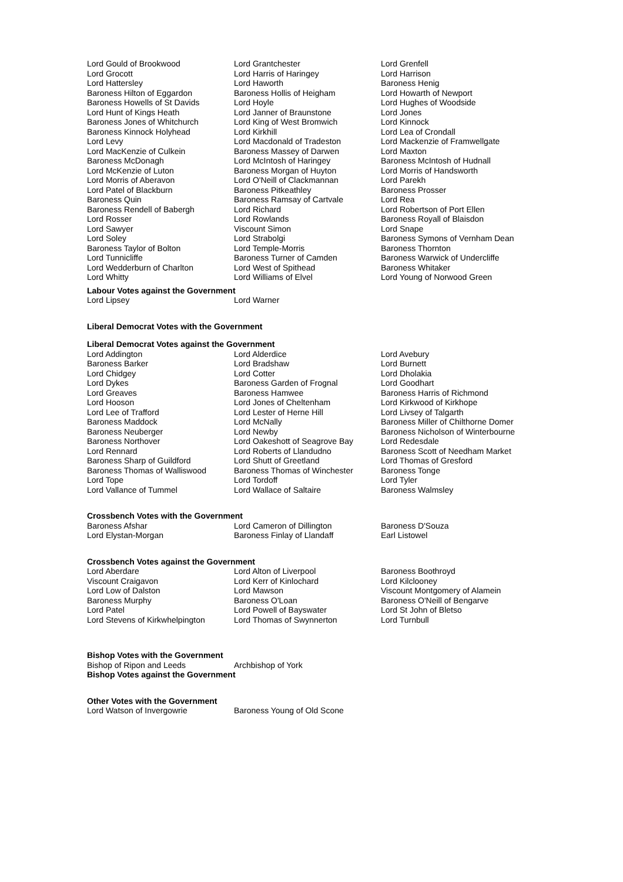| Lord Gould of Brookwood Lord Grocott Lord Hattersley Baroness Hilton of Eggardon Baroness Howells of St Davids Lord Hunt of Kings Heath Baroness Jones of Whitchurch Baroness Kinnock Holyhead Lord Levy Lord MacKenzie of Culkein Baroness McDonagh Lord McKenzie of Luton Lord Morris of Aberavon Lord Patel of Blackburn Baroness Quin Baroness Rendell of Babergh Lord Rosser Lord Sawyer Lord Soley Baroness Taylor of Bolton Lord Tunnicliffe Lord Wedderburn of Charlton Lord Whitty | Lord Grantchester Lord Harris of Haringey Lord Haworth Baroness Hollis of Heigham Lord Hoyle Lord Janner of Braunstone Lord King of West Bromwich Lord Kirkhill Lord Macdonald of Tradeston Baroness Massey of Darwen Lord McIntosh of Haringey Baroness Morgan of Huyton Lord O'Neill of Clackmannan Baroness Pitkeathley Baroness Ramsay of Cartvale Lord Richard Lord Rowlands Viscount Simon Lord Strabolgi Lord Temple-Morris Baroness Turner of Camden Lord West of Spithead Lord Williams of Elvel | Lord Grenfell Lord Harrison Baroness Henig Lord Howarth of Newport Lord Hughes of Woodside Lord Jones Lord Kinnock Lord Lea of Crondall Lord Mackenzie of Framwellgate Lord Maxton Baroness McIntosh of Hudnall Lord Morris of Handsworth Lord Parekh Baroness Prosser Lord Rea Lord Robertson of Port Ellen Baroness Royall of Blaisdon Lord Snape Baroness Symons of Vernham Dean Baroness Thornton Baroness Warwick of Undercliffe Baroness Whitaker Lord Young of Norwood Green |
Labour Votes against the Government
| Lord Lipsey | Lord Warner |
Liberal Democrat Votes with the Government
Liberal Democrat Votes against the Government
| Lord Addington Baroness Barker Lord Chidgey Lord Dykes Lord Greaves Lord Hooson Lord Lee of Trafford Baroness Maddock Baroness Neuberger Baroness Northover Lord Rennard Baroness Sharp of Guildford Baroness Thomas of Walliswood Lord Tope Lord Vallance of Tummel | Lord Alderdice Lord Bradshaw Lord Cotter Baroness Garden of Frognal Baroness Hamwee Lord Jones of Cheltenham Lord Lester of Herne Hill Lord McNally Lord Newby Lord Oakeshott of Seagrove Bay Lord Roberts of Llandudno Lord Shutt of Greetland Baroness Thomas of Winchester Lord Tordoff Lord Wallace of Saltaire | Lord Avebury Lord Burnett Lord Dholakia Lord Goodhart Baroness Harris of Richmond Lord Kirkwood of Kirkhope Lord Livsey of Talgarth Baroness Miller of Chilthorne Domer Baroness Nicholson of Winterbourne Lord Redesdale Baroness Scott of Needham Market Lord Thomas of Gresford Baroness Tonge Lord Tyler Baroness Walmsley |
Crossbench Votes with the Government
| Baroness Afshar Lord Elystan-Morgan | Lord Cameron of Dillington Baroness Finlay of Llandaff | Baroness D'Souza Earl Listowel |
Crossbench Votes against the Government
| Lord Aberdare Viscount Craigavon Lord Low of Dalston Baroness Murphy Lord Patel Lord Stevens of Kirkwhelpington | Lord Alton of Liverpool Lord Kerr of Kinlochard Lord Mawson Baroness O'Loan Lord Powell of Bayswater Lord Thomas of Swynnerton | Baroness Boothroyd Lord Kilclooney Viscount Montgomery of Alamein Baroness O'Neill of Bengarve Lord St John of Bletso Lord Turnbull |
Bishop Votes with the Government
| Bishop of Ripon and Leeds | Archbishop of York |
Bishop Votes against the Government
Other Votes with the Government
| Lord Watson of Invergowrie | Baroness Young of Old Scone |